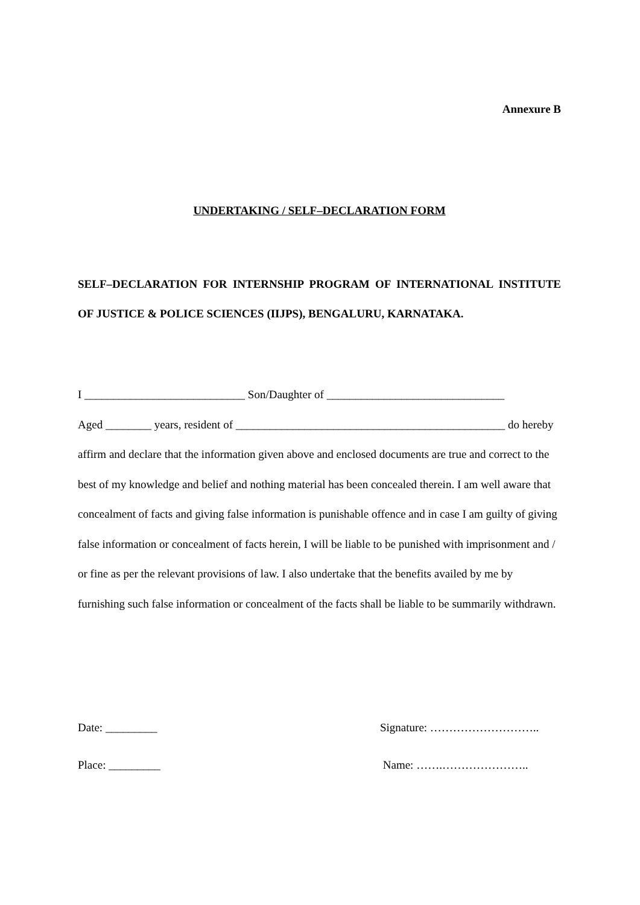Annexure B
UNDERTAKING / SELF–DECLARATION FORM
SELF–DECLARATION FOR INTERNSHIP PROGRAM OF INTERNATIONAL INSTITUTE OF JUSTICE & POLICE SCIENCES (IIJPS), BENGALURU, KARNATAKA.
I ____________________________ Son/Daughter of _______________________________
Aged ________ years, resident of _______________________________________________ do hereby affirm and declare that the information given above and enclosed documents are true and correct to the best of my knowledge and belief and nothing material has been concealed therein. I am well aware that concealment of facts and giving false information is punishable offence and in case I am guilty of giving false information or concealment of facts herein, I will be liable to be punished with imprisonment and / or fine as per the relevant provisions of law. I also undertake that the benefits availed by me by furnishing such false information or concealment of the facts shall be liable to be summarily withdrawn.
Date: _________ Signature: ………………………..
Place: _________ Name: …….…………………..